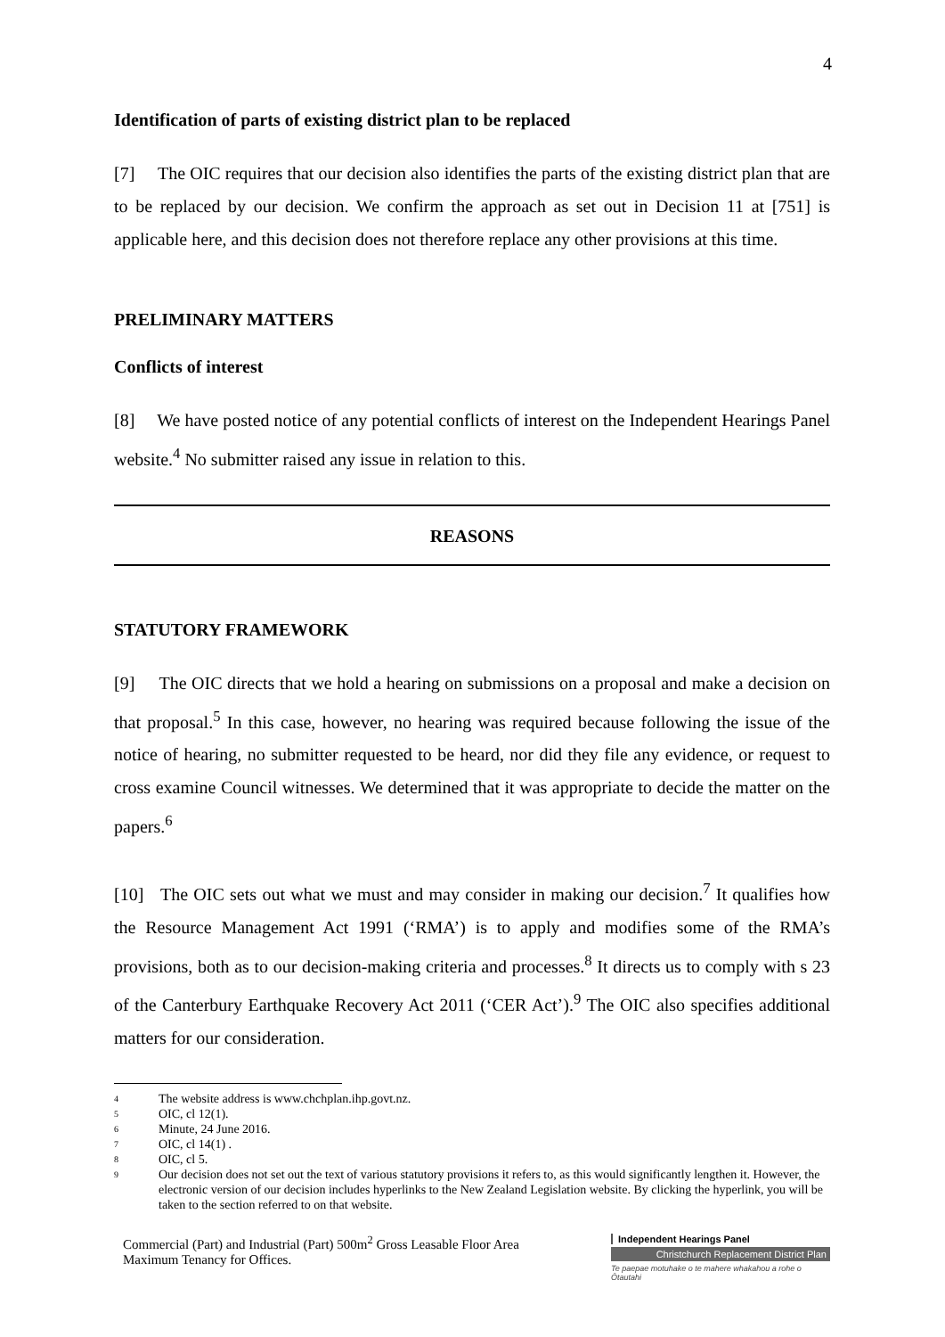4
Identification of parts of existing district plan to be replaced
[7] The OIC requires that our decision also identifies the parts of the existing district plan that are to be replaced by our decision. We confirm the approach as set out in Decision 11 at [751] is applicable here, and this decision does not therefore replace any other provisions at this time.
PRELIMINARY MATTERS
Conflicts of interest
[8] We have posted notice of any potential conflicts of interest on the Independent Hearings Panel website.<sup>4</sup> No submitter raised any issue in relation to this.
REASONS
STATUTORY FRAMEWORK
[9] The OIC directs that we hold a hearing on submissions on a proposal and make a decision on that proposal.<sup>5</sup> In this case, however, no hearing was required because following the issue of the notice of hearing, no submitter requested to be heard, nor did they file any evidence, or request to cross examine Council witnesses. We determined that it was appropriate to decide the matter on the papers.<sup>6</sup>
[10] The OIC sets out what we must and may consider in making our decision.<sup>7</sup> It qualifies how the Resource Management Act 1991 (‘RMA’) is to apply and modifies some of the RMA’s provisions, both as to our decision-making criteria and processes.<sup>8</sup> It directs us to comply with s 23 of the Canterbury Earthquake Recovery Act 2011 (‘CER Act’).<sup>9</sup> The OIC also specifies additional matters for our consideration.
4 The website address is www.chchplan.ihp.govt.nz.
5 OIC, cl 12(1).
6 Minute, 24 June 2016.
7 OIC, cl 14(1) .
8 OIC, cl 5.
9 Our decision does not set out the text of various statutory provisions it refers to, as this would significantly lengthen it. However, the electronic version of our decision includes hyperlinks to the New Zealand Legislation website. By clicking the hyperlink, you will be taken to the section referred to on that website.
Commercial (Part) and Industrial (Part) 500m<sup>2</sup> Gross Leasable Floor Area
Maximum Tenancy for Offices.
Independent Hearings Panel
Christchurch Replacement District Plan
Te paepae motuhake o te mahere whakahou a rohe o Ōtautahi